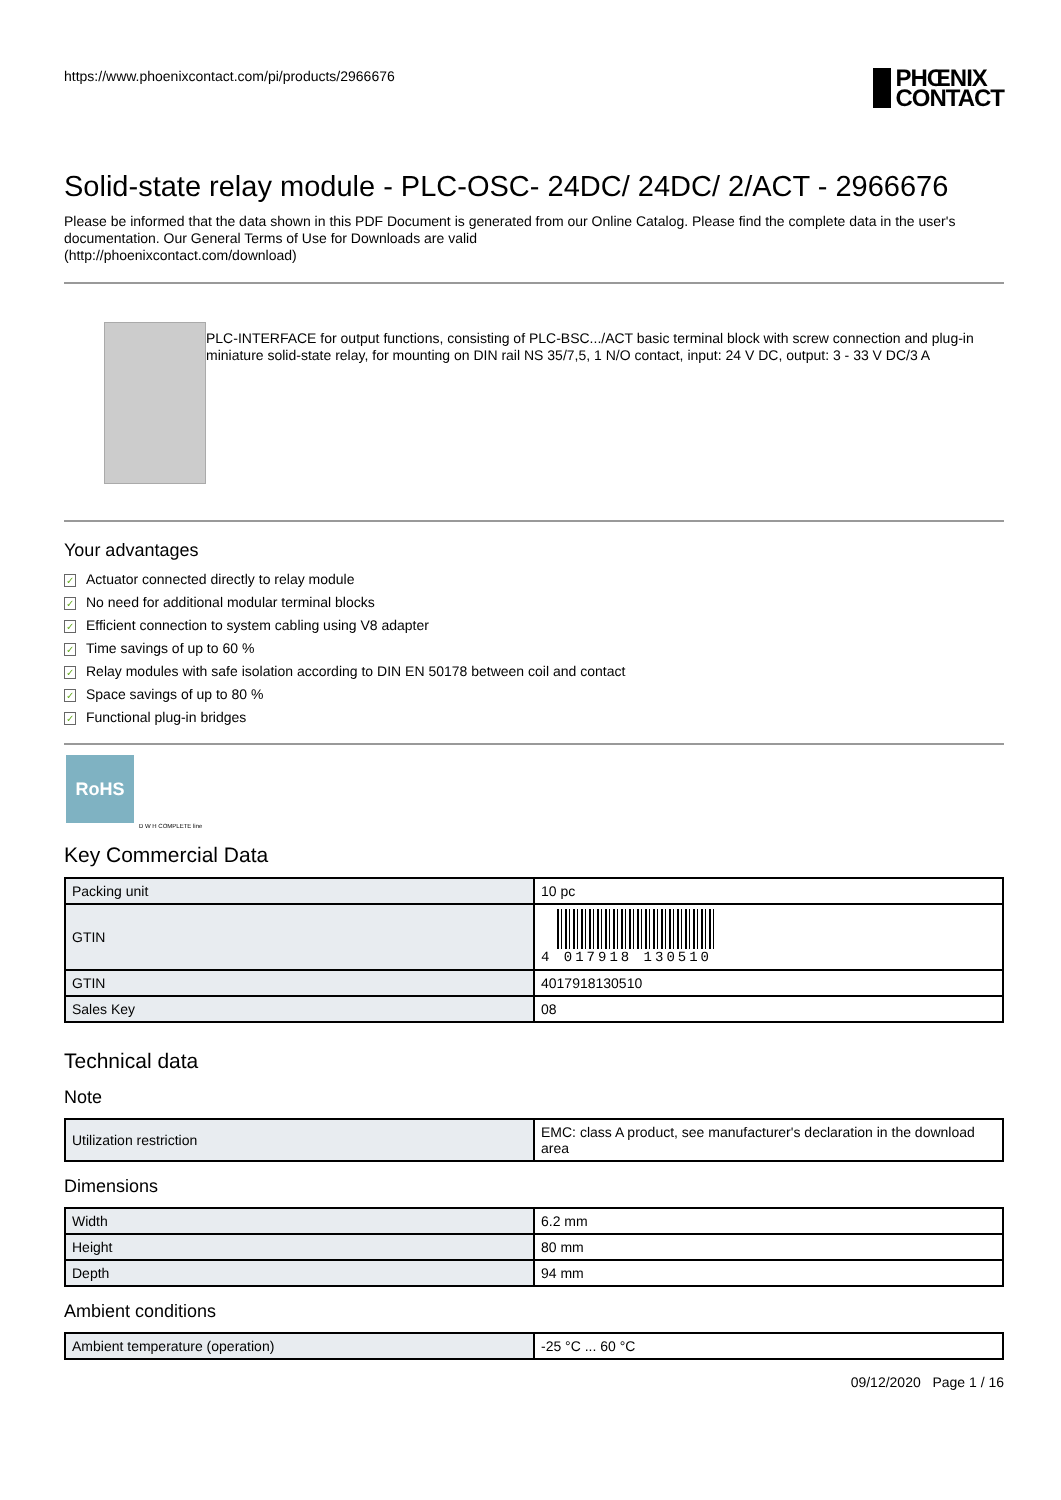https://www.phoenixcontact.com/pi/products/2966676 PHŒNIX
CONTACT
Solid-state relay module - PLC-OSC- 24DC/ 24DC/ 2/ACT - 2966676
Please be informed that the data shown in this PDF Document is generated from our Online Catalog. Please find the complete data in the user's documentation. Our General Terms of Use for Downloads are valid
(http://phoenixcontact.com/download)
PLC-INTERFACE for output functions, consisting of PLC-BSC.../ACT basic terminal block with screw connection and plug-in miniature solid-state relay, for mounting on DIN rail NS 35/7,5, 1 N/O contact, input: 24 V DC, output: 3 - 33 V DC/3 A
Your advantages
✓ Actuator connected directly to relay module
✓ No need for additional modular terminal blocks
✓ Efficient connection to system cabling using V8 adapter
✓ Time savings of up to 60 %
✓ Relay modules with safe isolation according to DIN EN 50178 between coil and contact
✓ Space savings of up to 80 %
✓ Functional plug-in bridges
RoHS
D W H COMPLETE line
Key Commercial Data
| Packing unit | 10 pc |
| GTIN | 4 017918 130510 |
| GTIN | 4017918130510 |
| Sales Key | 08 |
Technical data
Note
| Utilization restriction | EMC: class A product, see manufacturer's declaration in the download area |
Dimensions
| Width | 6.2 mm |
| Height | 80 mm |
| Depth | 94 mm |
Ambient conditions
| Ambient temperature (operation) | -25 °C ... 60 °C |
09/12/2020 Page 1 / 16